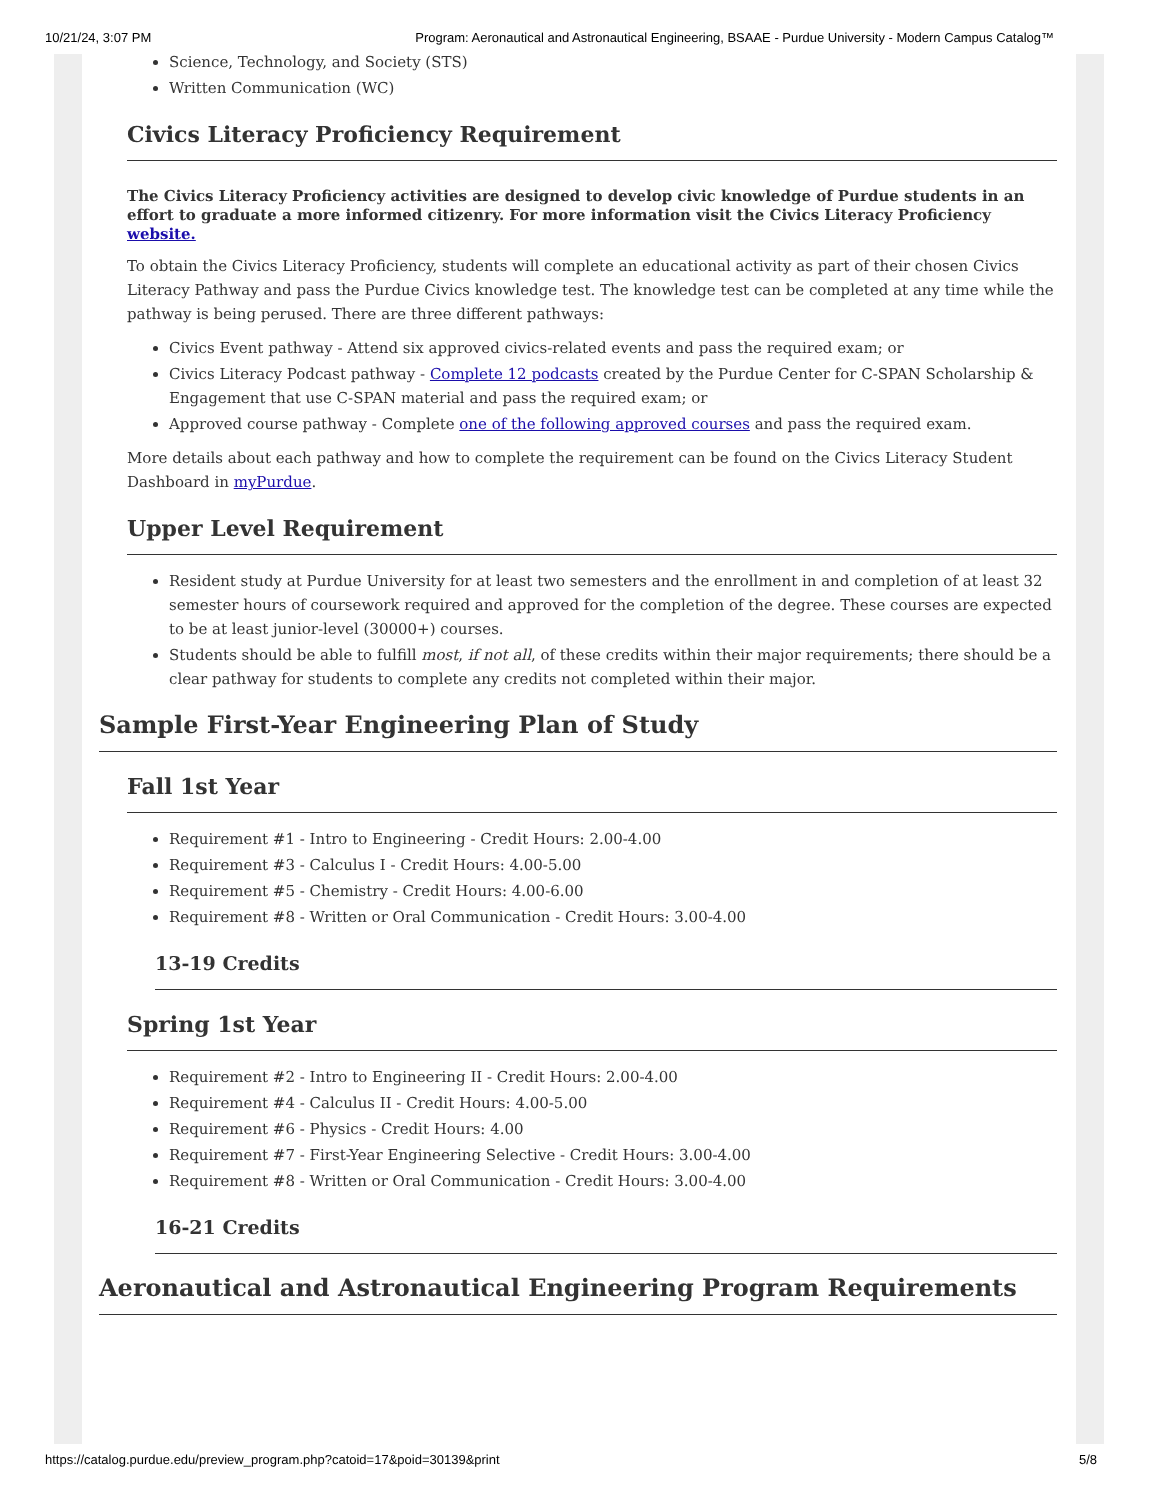10/21/24, 3:07 PM Program: Aeronautical and Astronautical Engineering, BSAAE - Purdue University - Modern Campus Catalog™
Science, Technology, and Society (STS)
Written Communication (WC)
Civics Literacy Proficiency Requirement
The Civics Literacy Proficiency activities are designed to develop civic knowledge of Purdue students in an effort to graduate a more informed citizenry. For more information visit the Civics Literacy Proficiency website.
To obtain the Civics Literacy Proficiency, students will complete an educational activity as part of their chosen Civics Literacy Pathway and pass the Purdue Civics knowledge test. The knowledge test can be completed at any time while the pathway is being perused. There are three different pathways:
Civics Event pathway - Attend six approved civics-related events and pass the required exam; or
Civics Literacy Podcast pathway - Complete 12 podcasts created by the Purdue Center for C-SPAN Scholarship & Engagement that use C-SPAN material and pass the required exam; or
Approved course pathway - Complete one of the following approved courses and pass the required exam.
More details about each pathway and how to complete the requirement can be found on the Civics Literacy Student Dashboard in myPurdue.
Upper Level Requirement
Resident study at Purdue University for at least two semesters and the enrollment in and completion of at least 32 semester hours of coursework required and approved for the completion of the degree. These courses are expected to be at least junior-level (30000+) courses.
Students should be able to fulfill most, if not all, of these credits within their major requirements; there should be a clear pathway for students to complete any credits not completed within their major.
Sample First-Year Engineering Plan of Study
Fall 1st Year
Requirement #1 - Intro to Engineering - Credit Hours: 2.00-4.00
Requirement #3 - Calculus I - Credit Hours: 4.00-5.00
Requirement #5 - Chemistry - Credit Hours: 4.00-6.00
Requirement #8 - Written or Oral Communication - Credit Hours: 3.00-4.00
13-19 Credits
Spring 1st Year
Requirement #2 - Intro to Engineering II - Credit Hours: 2.00-4.00
Requirement #4 - Calculus II - Credit Hours: 4.00-5.00
Requirement #6 - Physics - Credit Hours: 4.00
Requirement #7 - First-Year Engineering Selective - Credit Hours: 3.00-4.00
Requirement #8 - Written or Oral Communication - Credit Hours: 3.00-4.00
16-21 Credits
Aeronautical and Astronautical Engineering Program Requirements
https://catalog.purdue.edu/preview_program.php?catoid=17&poid=30139&print 5/8